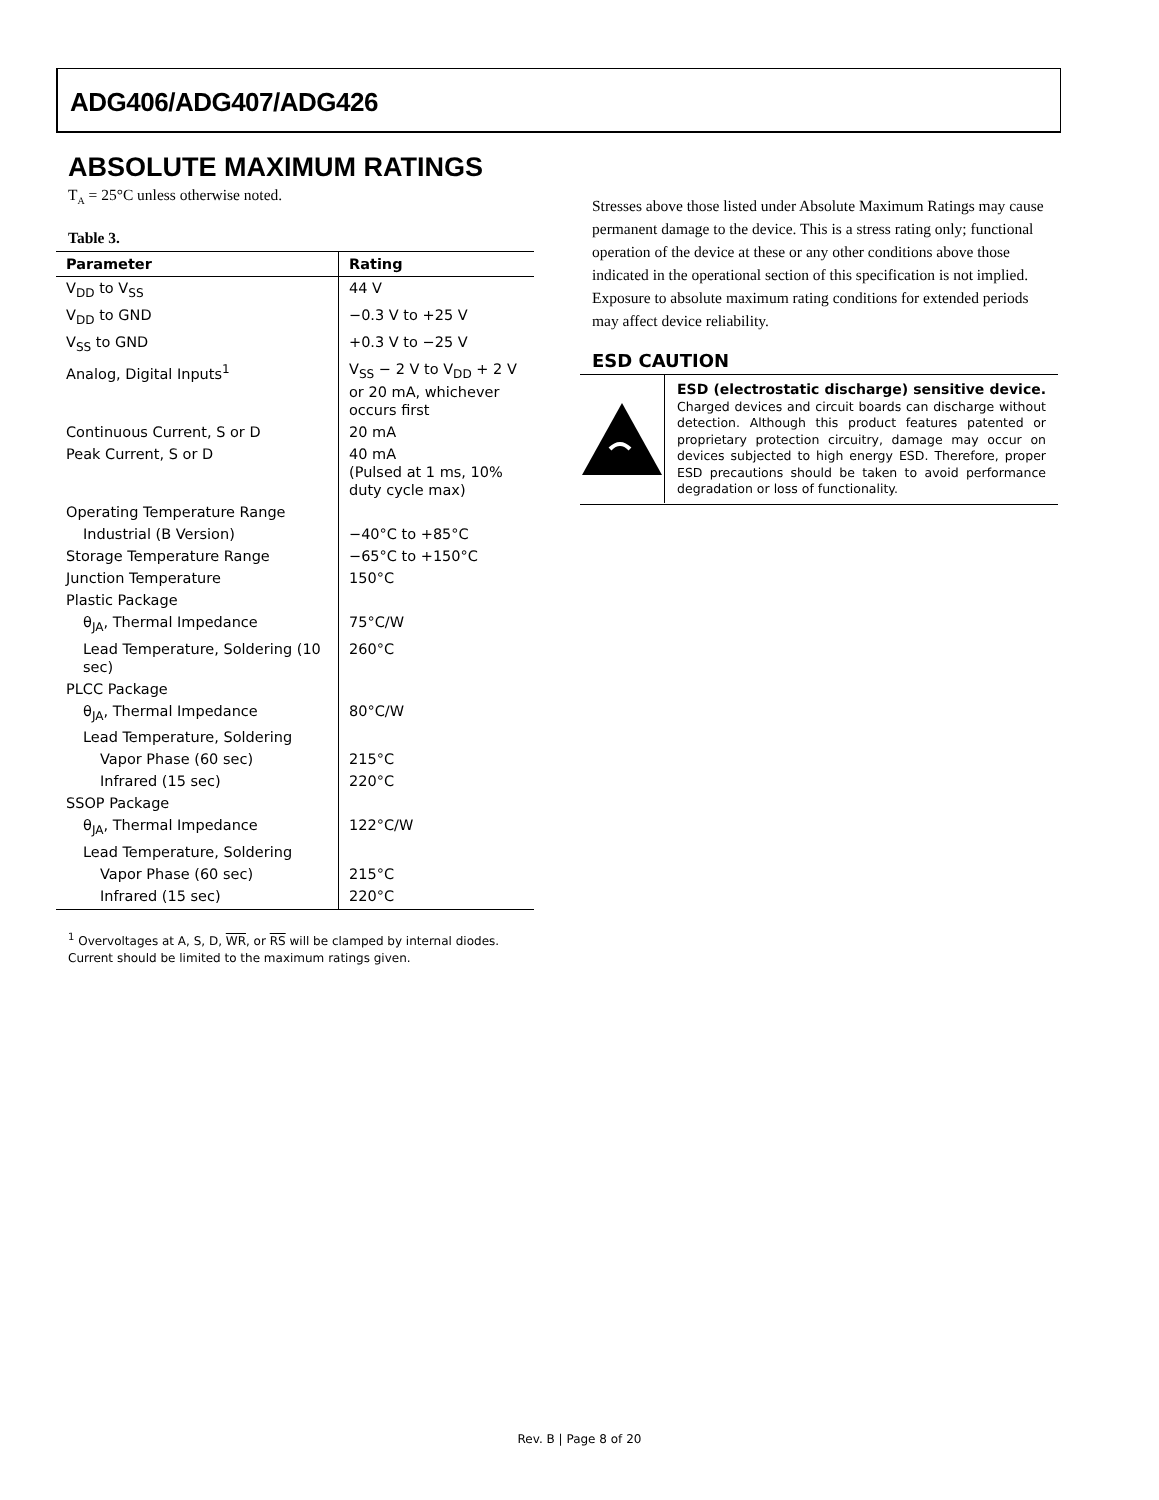ADG406/ADG407/ADG426
ABSOLUTE MAXIMUM RATINGS
T<sub>A</sub> = 25°C unless otherwise noted.
Table 3.
| Parameter | Rating |
| --- | --- |
| V<sub>DD</sub> to V<sub>SS</sub> | 44 V |
| V<sub>DD</sub> to GND | −0.3 V to +25 V |
| V<sub>SS</sub> to GND | +0.3 V to −25 V |
| Analog, Digital Inputs<sup>1</sup> | V<sub>SS</sub> − 2 V to V<sub>DD</sub> + 2 V or 20 mA, whichever occurs first |
| Continuous Current, S or D | 20 mA |
| Peak Current, S or D | 40 mA (Pulsed at 1 ms, 10% duty cycle max) |
| Operating Temperature Range | |
| Industrial (B Version) | −40°C to +85°C |
| Storage Temperature Range | −65°C to +150°C |
| Junction Temperature | 150°C |
| Plastic Package | |
| θ<sub>JA</sub>, Thermal Impedance | 75°C/W |
| Lead Temperature, Soldering (10 sec) | 260°C |
| PLCC Package | |
| θ<sub>JA</sub>, Thermal Impedance | 80°C/W |
| Lead Temperature, Soldering | |
| Vapor Phase (60 sec) | 215°C |
| Infrared (15 sec) | 220°C |
| SSOP Package | |
| θ<sub>JA</sub>, Thermal Impedance | 122°C/W |
| Lead Temperature, Soldering | |
| Vapor Phase (60 sec) | 215°C |
| Infrared (15 sec) | 220°C |
<sup>1</sup> Overvoltages at A, S, D, WR, or RS will be clamped by internal diodes. Current should be limited to the maximum ratings given.
Stresses above those listed under Absolute Maximum Ratings may cause permanent damage to the device. This is a stress rating only; functional operation of the device at these or any other conditions above those indicated in the operational section of this specification is not implied. Exposure to absolute maximum rating conditions for extended periods may affect device reliability.
ESD CAUTION
ESD (electrostatic discharge) sensitive device. Charged devices and circuit boards can discharge without detection. Although this product features patented or proprietary protection circuitry, damage may occur on devices subjected to high energy ESD. Therefore, proper ESD precautions should be taken to avoid performance degradation or loss of functionality.
Rev. B | Page 8 of 20